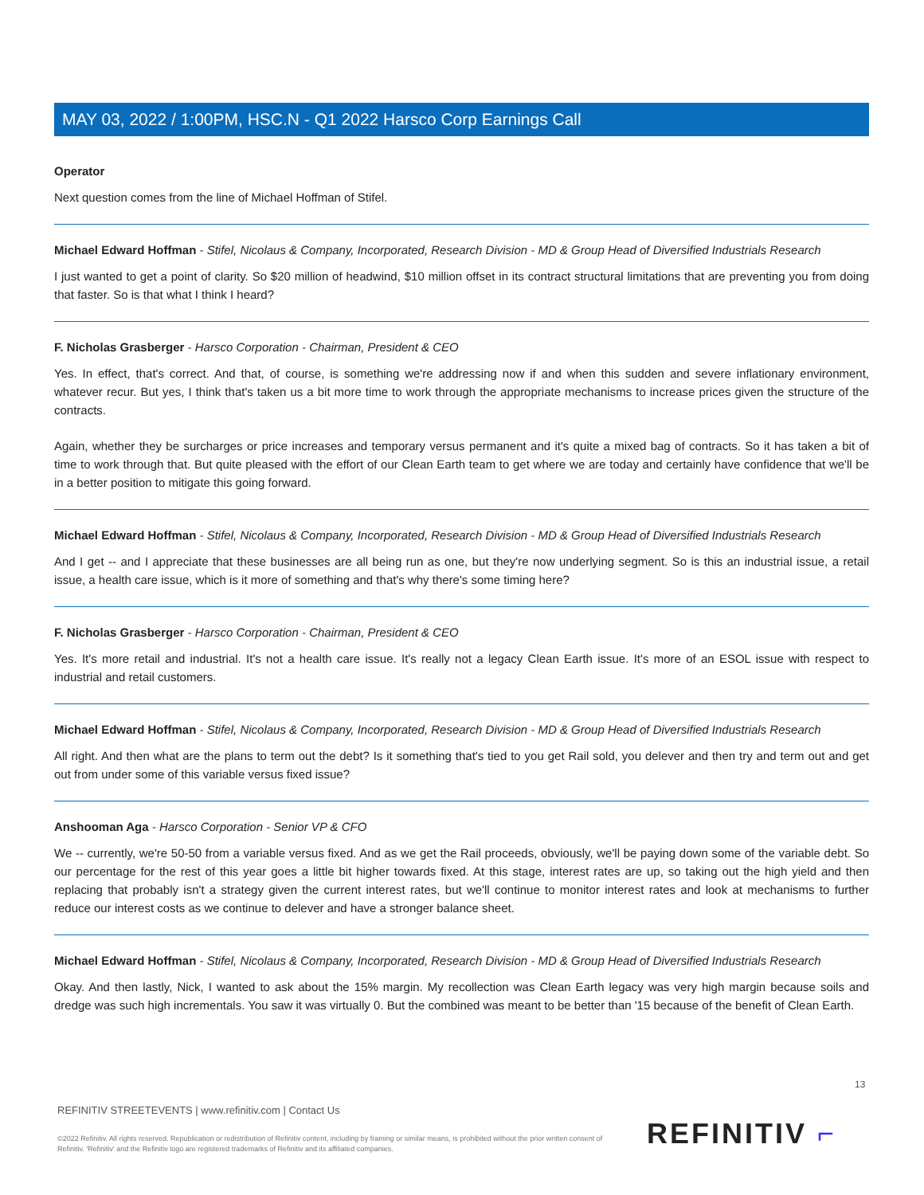MAY 03, 2022 / 1:00PM, HSC.N - Q1 2022 Harsco Corp Earnings Call
Operator
Next question comes from the line of Michael Hoffman of Stifel.
Michael Edward Hoffman - Stifel, Nicolaus & Company, Incorporated, Research Division - MD & Group Head of Diversified Industrials Research
I just wanted to get a point of clarity. So $20 million of headwind, $10 million offset in its contract structural limitations that are preventing you from doing that faster. So is that what I think I heard?
F. Nicholas Grasberger - Harsco Corporation - Chairman, President & CEO
Yes. In effect, that's correct. And that, of course, is something we're addressing now if and when this sudden and severe inflationary environment, whatever recur. But yes, I think that's taken us a bit more time to work through the appropriate mechanisms to increase prices given the structure of the contracts.
Again, whether they be surcharges or price increases and temporary versus permanent and it's quite a mixed bag of contracts. So it has taken a bit of time to work through that. But quite pleased with the effort of our Clean Earth team to get where we are today and certainly have confidence that we'll be in a better position to mitigate this going forward.
Michael Edward Hoffman - Stifel, Nicolaus & Company, Incorporated, Research Division - MD & Group Head of Diversified Industrials Research
And I get -- and I appreciate that these businesses are all being run as one, but they're now underlying segment. So is this an industrial issue, a retail issue, a health care issue, which is it more of something and that's why there's some timing here?
F. Nicholas Grasberger - Harsco Corporation - Chairman, President & CEO
Yes. It's more retail and industrial. It's not a health care issue. It's really not a legacy Clean Earth issue. It's more of an ESOL issue with respect to industrial and retail customers.
Michael Edward Hoffman - Stifel, Nicolaus & Company, Incorporated, Research Division - MD & Group Head of Diversified Industrials Research
All right. And then what are the plans to term out the debt? Is it something that's tied to you get Rail sold, you delever and then try and term out and get out from under some of this variable versus fixed issue?
Anshooman Aga - Harsco Corporation - Senior VP & CFO
We -- currently, we're 50-50 from a variable versus fixed. And as we get the Rail proceeds, obviously, we'll be paying down some of the variable debt. So our percentage for the rest of this year goes a little bit higher towards fixed. At this stage, interest rates are up, so taking out the high yield and then replacing that probably isn't a strategy given the current interest rates, but we'll continue to monitor interest rates and look at mechanisms to further reduce our interest costs as we continue to delever and have a stronger balance sheet.
Michael Edward Hoffman - Stifel, Nicolaus & Company, Incorporated, Research Division - MD & Group Head of Diversified Industrials Research
Okay. And then lastly, Nick, I wanted to ask about the 15% margin. My recollection was Clean Earth legacy was very high margin because soils and dredge was such high incrementals. You saw it was virtually 0. But the combined was meant to be better than '15 because of the benefit of Clean Earth.
13
REFINITIV STREETEVENTS | www.refinitiv.com | Contact Us
©2022 Refinitiv. All rights reserved. Republication or redistribution of Refinitiv content, including by framing or similar means, is prohibited without the prior written consent of Refinitiv. 'Refinitiv' and the Refinitiv logo are registered trademarks of Refinitiv and its affiliated companies.
REFINITIV ⌐